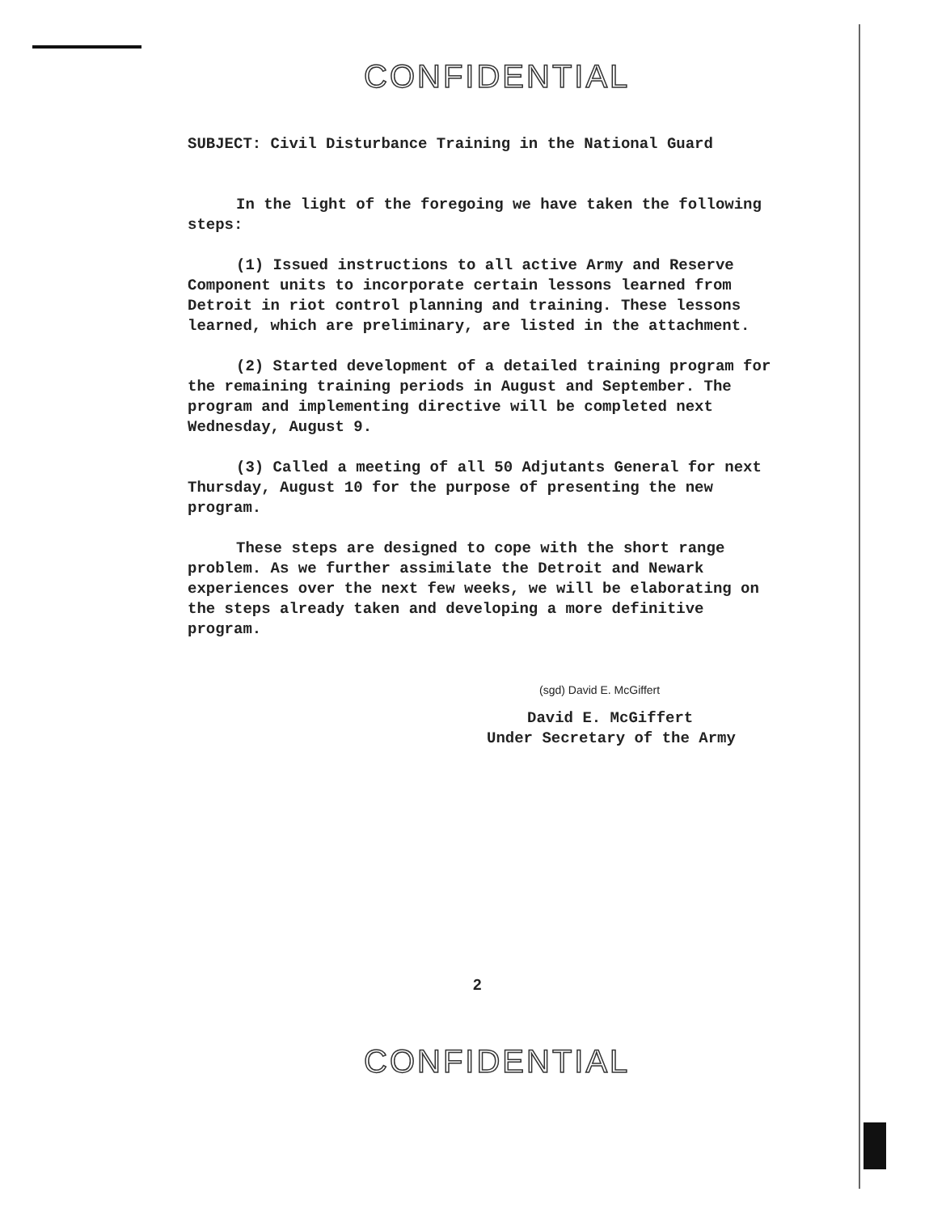CONFIDENTIAL
SUBJECT: Civil Disturbance Training in the National Guard
In the light of the foregoing we have taken the following steps:
(1) Issued instructions to all active Army and Reserve Component units to incorporate certain lessons learned from Detroit in riot control planning and training. These lessons learned, which are preliminary, are listed in the attachment.
(2) Started development of a detailed training program for the remaining training periods in August and September. The program and implementing directive will be completed next Wednesday, August 9.
(3) Called a meeting of all 50 Adjutants General for next Thursday, August 10 for the purpose of presenting the new program.
These steps are designed to cope with the short range problem. As we further assimilate the Detroit and Newark experiences over the next few weeks, we will be elaborating on the steps already taken and developing a more definitive program.
(sgd) David E. McGiffert
David E. McGiffert
Under Secretary of the Army
2
CONFIDENTIAL